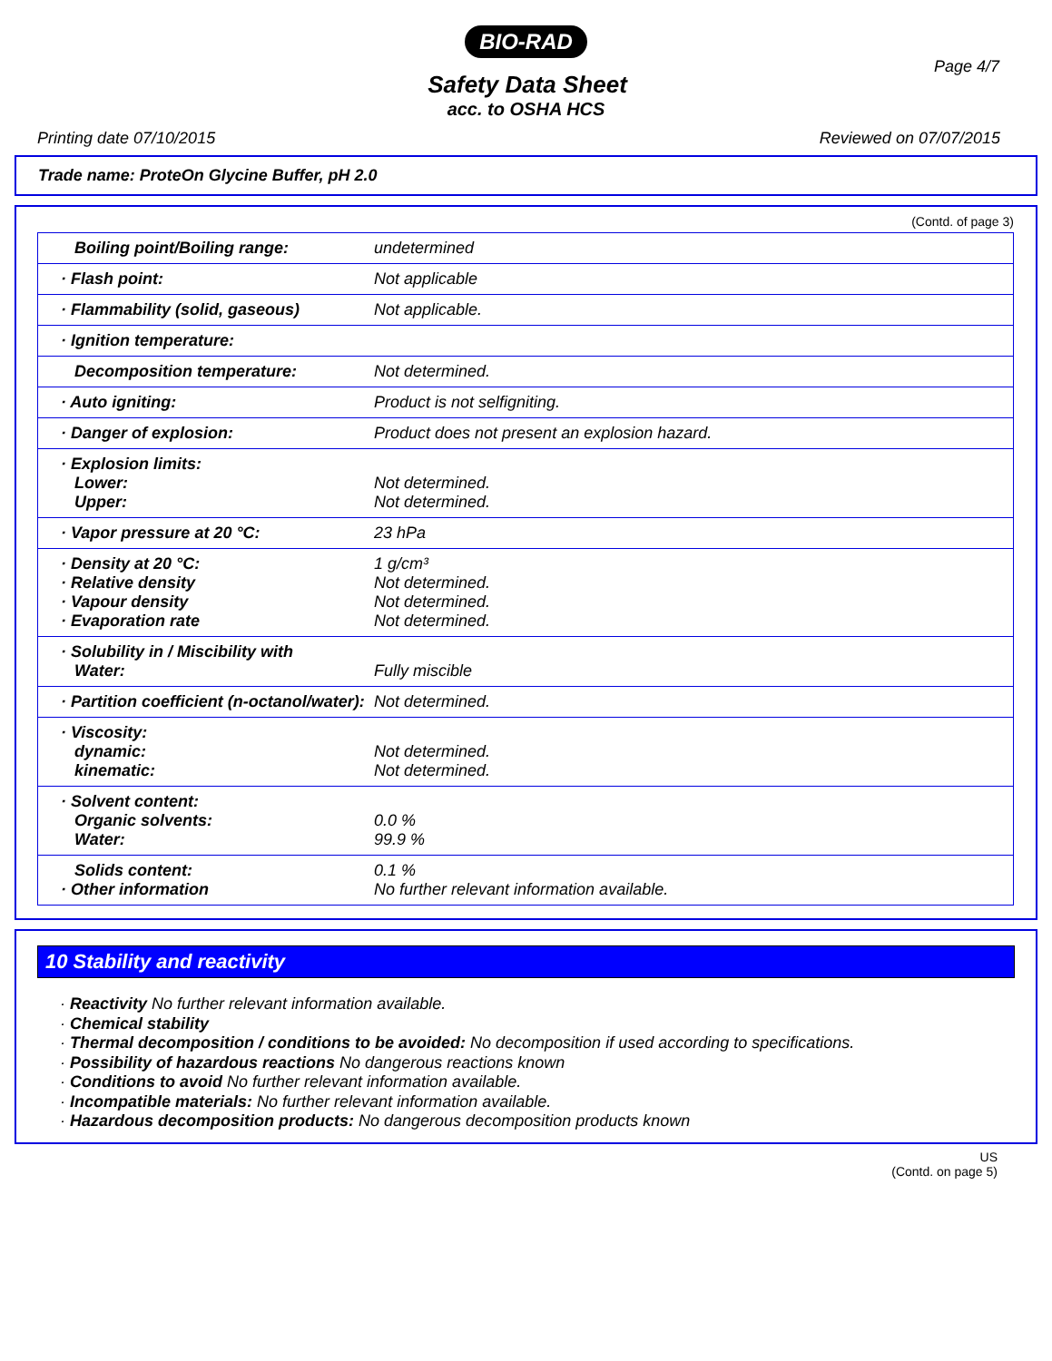BIO-RAD
Page 4/7
Safety Data Sheet
acc. to OSHA HCS
Printing date 07/10/2015 Reviewed on 07/07/2015
Trade name: ProteOn Glycine Buffer, pH 2.0
(Contd. of page 3)
| Boiling point/Boiling range: | undetermined |
| · Flash point: | Not applicable |
| · Flammability (solid, gaseous) | Not applicable. |
| · Ignition temperature: | |
| Decomposition temperature: | Not determined. |
| · Auto igniting: | Product is not selfigniting. |
| · Danger of explosion: | Product does not present an explosion hazard. |
| · Explosion limits: Lower: Upper: | Not determined. Not determined. |
| · Vapor pressure at 20 °C: | 23 hPa |
| · Density at 20 °C: · Relative density · Vapour density · Evaporation rate | 1 g/cm³ Not determined. Not determined. Not determined. |
| · Solubility in / Miscibility with Water: | Fully miscible |
| · Partition coefficient (n-octanol/water): | Not determined. |
| · Viscosity: dynamic: kinematic: | Not determined. Not determined. |
| · Solvent content: Organic solvents: Water: | 0.0 % 99.9 % |
| Solids content: · Other information | 0.1 % No further relevant information available. |
10 Stability and reactivity
· Reactivity No further relevant information available.
· Chemical stability
· Thermal decomposition / conditions to be avoided: No decomposition if used according to specifications.
· Possibility of hazardous reactions No dangerous reactions known
· Conditions to avoid No further relevant information available.
· Incompatible materials: No further relevant information available.
· Hazardous decomposition products: No dangerous decomposition products known
US
(Contd. on page 5)